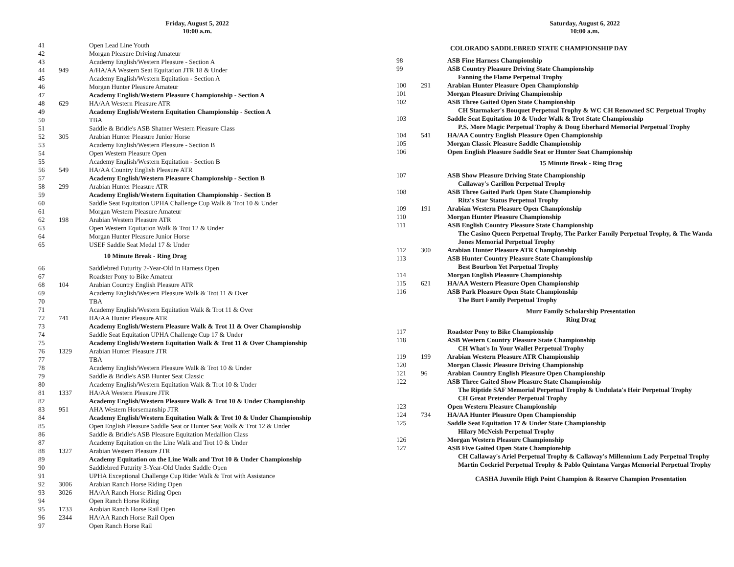Friday, August 5, 2022
10:00 a.m.
| 41 | | Open Lead Line Youth |
| 42 | | Morgan Pleasure Driving Amateur |
| 43 | | Academy English/Western Pleasure - Section A |
| 44 | 949 | A/HA/AA Western Seat Equitation JTR 18 & Under |
| 45 | | Academy English/Western Equitation - Section A |
| 46 | | Morgan Hunter Pleasure Amateur |
| 47 | | Academy English/Western Pleasure Championship - Section A |
| 48 | 629 | HA/AA Western Pleasure ATR |
| 49 | | Academy English/Western Equitation Championship - Section A |
| 50 | | TBA |
| 51 | | Saddle & Bridle's ASB Shatner Western Pleasure Class |
| 52 | 305 | Arabian Hunter Pleasure Junior Horse |
| 53 | | Academy English/Western Pleasure - Section B |
| 54 | | Open Western Pleasure Open |
| 55 | | Academy English/Western Equitation - Section B |
| 56 | 549 | HA/AA Country English Pleasure ATR |
| 57 | | Academy English/Western Pleasure Championship - Section B |
| 58 | 299 | Arabian Hunter Pleasure ATR |
| 59 | | Academy English/Western Equitation Championship - Section B |
| 60 | | Saddle Seat Equitation UPHA Challenge Cup Walk & Trot 10 & Under |
| 61 | | Morgan Western Pleasure Amateur |
| 62 | 198 | Arabian Western Pleasure ATR |
| 63 | | Open Western Equitation Walk & Trot 12 & Under |
| 64 | | Morgan Hunter Pleasure Junior Horse |
| 65 | | USEF Saddle Seat Medal 17 & Under |
| 10 Minute Break - Ring Drag | | |
| 66 | | Saddlebred Futurity 2-Year-Old In Harness Open |
| 67 | | Roadster Pony to Bike Amateur |
| 68 | 104 | Arabian Country English Pleasure ATR |
| 69 | | Academy English/Western Pleasure Walk & Trot 11 & Over |
| 70 | | TBA |
| 71 | | Academy English/Western Equitation Walk & Trot 11 & Over |
| 72 | 741 | HA/AA Hunter Pleasure ATR |
| 73 | | Academy English/Western Pleasure Walk & Trot 11 & Over Championship |
| 74 | | Saddle Seat Equitation UPHA Challenge Cup 17 & Under |
| 75 | | Academy English/Western Equitation Walk & Trot 11 & Over Championship |
| 76 | 1329 | Arabian Hunter Pleasure JTR |
| 77 | | TBA |
| 78 | | Academy English/Western Pleasure Walk & Trot 10 & Under |
| 79 | | Saddle & Bridle's ASB Hunter Seat Classic |
| 80 | | Academy English/Western Equitation Walk & Trot 10 & Under |
| 81 | 1337 | HA/AA Western Pleasure JTR |
| 82 | | Academy English/Western Pleasure Walk & Trot 10 & Under Championship |
| 83 | 951 | AHA Western Horsemanship JTR |
| 84 | | Academy English/Western Equitation Walk & Trot 10 & Under Championship |
| 85 | | Open English Pleasure Saddle Seat or Hunter Seat Walk & Trot 12 & Under |
| 86 | | Saddle & Bridle's ASB Pleasure Equitation Medallion Class |
| 87 | | Academy Equitation on the Line Walk and Trot 10 & Under |
| 88 | 1327 | Arabian Western Pleasure JTR |
| 89 | | Academy Equitation on the Line Walk and Trot 10 & Under Championship |
| 90 | | Saddlebred Futurity 3-Year-Old Under Saddle Open |
| 91 | | UPHA Exceptional Challenge Cup Rider Walk & Trot with Assistance |
| 92 | 3006 | Arabian Ranch Horse Riding Open |
| 93 | 3026 | HA/AA Ranch Horse Riding Open |
| 94 | | Open Ranch Horse Riding |
| 95 | 1733 | Arabian Ranch Horse Rail Open |
| 96 | 2344 | HA/AA Ranch Horse Rail Open |
| 97 | | Open Ranch Horse Rail |
Saturday, August 6, 2022
10:00 a.m.
| COLORADO SADDLEBRED STATE CHAMPIONSHIP DAY | | |
| 98 | | ASB Fine Harness Championship |
| 99 | | ASB Country Pleasure Driving State Championship Fanning the Flame Perpetual Trophy |
| 100 | 291 | Arabian Hunter Pleasure Open Championship |
| 101 | | Morgan Pleasure Driving Championship |
| 102 | | ASB Three Gaited Open State Championship CH Starmaker's Bouquet Perpetual Trophy & WC CH Renowned SC Perpetual Trophy |
| 103 | | Saddle Seat Equitation 10 & Under Walk & Trot State Championship P.S. More Magic Perpetual Trophy & Doug Eberhard Memorial Perpetual Trophy |
| 104 | 541 | HA/AA Country English Pleasure Open Championship |
| 105 | | Morgan Classic Pleasure Saddle Championship |
| 106 | | Open English Pleasure Saddle Seat or Hunter Seat Championship |
| 15 Minute Break - Ring Drag | | |
| 107 | | ASB Show Pleasure Driving State Championship Callaway's Carillon Perpetual Trophy |
| 108 | | ASB Three Gaited Park Open State Championship Ritz's Star Status Perpetual Trophy |
| 109 | 191 | Arabian Western Pleasure Open Championship |
| 110 | | Morgan Hunter Pleasure Championship |
| 111 | | ASB English Country Pleasure State Championship The Casino Queen Perpetual Trophy, The Parker Family Perpetual Trophy, & The Wanda Jones Memorial Perpetual Trophy |
| 112 | 300 | Arabian Hunter Pleasure ATR Championship |
| 113 | | ASB Hunter Country Pleasure State Championship Best Bourbon Yet Perpetual Trophy |
| 114 | | Morgan English Pleasure Championship |
| 115 | 621 | HA/AA Western Pleasure Open Championship |
| 116 | | ASB Park Pleasure Open State Championship The Burt Family Perpetual Trophy |
| Murr Family Scholarship Presentation Ring Drag | | |
| 117 | | Roadster Pony to Bike Championship |
| 118 | | ASB Western Country Pleasure State Championship CH What's In Your Wallet Perpetual Trophy |
| 119 | 199 | Arabian Western Pleasure ATR Championship |
| 120 | | Morgan Classic Pleasure Driving Championship |
| 121 | 96 | Arabian Country English Pleasure Open Championship |
| 122 | | ASB Three Gaited Show Pleasure State Championship The Riptide SAF Memorial Perpetual Trophy & Undulata's Heir Perpetual Trophy CH Great Pretender Perpetual Trophy |
| 123 | | Open Western Pleasure Championship |
| 124 | 734 | HA/AA Hunter Pleasure Open Championship |
| 125 | | Saddle Seat Equitation 17 & Under State Championship Hilary McNeish Perpetual Trophy |
| 126 | | Morgan Western Pleasure Championship |
| 127 | | ASB Five Gaited Open State Championship CH Callaway's Ariel Perpetual Trophy & Callaway's Millennium Lady Perpetual Trophy Martin Cockriel Perpetual Trophy & Pablo Quintana Vargas Memorial Perpetual Trophy |
| CASHA Juvenile High Point Champion & Reserve Champion Presentation | | |